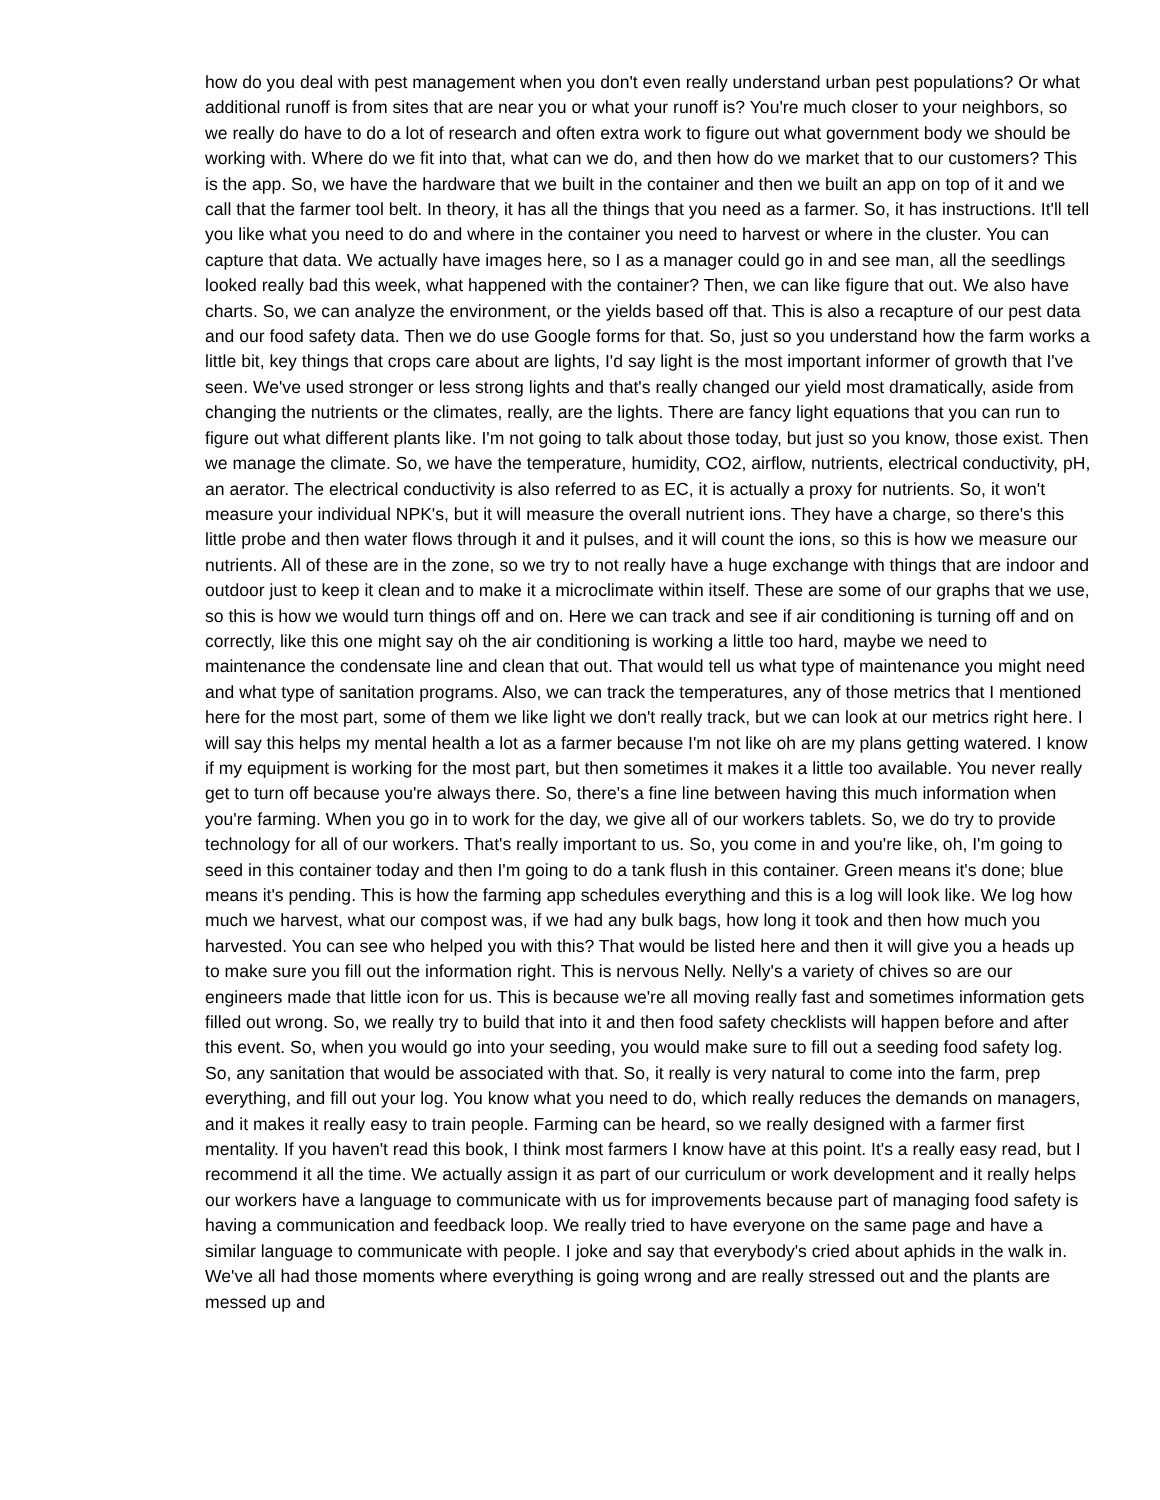how do you deal with pest management when you don't even really understand urban pest populations? Or what additional runoff is from sites that are near you or what your runoff is? You're much closer to your neighbors, so we really do have to do a lot of research and often extra work to figure out what government body we should be working with. Where do we fit into that, what can we do, and then how do we market that to our customers? This is the app. So, we have the hardware that we built in the container and then we built an app on top of it and we call that the farmer tool belt. In theory, it has all the things that you need as a farmer. So, it has instructions. It'll tell you like what you need to do and where in the container you need to harvest or where in the cluster. You can capture that data. We actually have images here, so I as a manager could go in and see man, all the seedlings looked really bad this week, what happened with the container? Then, we can like figure that out. We also have charts. So, we can analyze the environment, or the yields based off that. This is also a recapture of our pest data and our food safety data. Then we do use Google forms for that. So, just so you understand how the farm works a little bit, key things that crops care about are lights, I'd say light is the most important informer of growth that I've seen. We've used stronger or less strong lights and that's really changed our yield most dramatically, aside from changing the nutrients or the climates, really, are the lights. There are fancy light equations that you can run to figure out what different plants like. I'm not going to talk about those today, but just so you know, those exist. Then we manage the climate. So, we have the temperature, humidity, CO2, airflow, nutrients, electrical conductivity, pH, an aerator. The electrical conductivity is also referred to as EC, it is actually a proxy for nutrients. So, it won't measure your individual NPK's, but it will measure the overall nutrient ions. They have a charge, so there's this little probe and then water flows through it and it pulses, and it will count the ions, so this is how we measure our nutrients. All of these are in the zone, so we try to not really have a huge exchange with things that are indoor and outdoor just to keep it clean and to make it a microclimate within itself. These are some of our graphs that we use, so this is how we would turn things off and on. Here we can track and see if air conditioning is turning off and on correctly, like this one might say oh the air conditioning is working a little too hard, maybe we need to maintenance the condensate line and clean that out. That would tell us what type of maintenance you might need and what type of sanitation programs. Also, we can track the temperatures, any of those metrics that I mentioned here for the most part, some of them we like light we don't really track, but we can look at our metrics right here. I will say this helps my mental health a lot as a farmer because I'm not like oh are my plans getting watered. I know if my equipment is working for the most part, but then sometimes it makes it a little too available. You never really get to turn off because you're always there. So, there's a fine line between having this much information when you're farming. When you go in to work for the day, we give all of our workers tablets. So, we do try to provide technology for all of our workers. That's really important to us. So, you come in and you're like, oh, I'm going to seed in this container today and then I'm going to do a tank flush in this container. Green means it's done; blue means it's pending. This is how the farming app schedules everything and this is a log will look like. We log how much we harvest, what our compost was, if we had any bulk bags, how long it took and then how much you harvested. You can see who helped you with this? That would be listed here and then it will give you a heads up to make sure you fill out the information right. This is nervous Nelly. Nelly's a variety of chives so are our engineers made that little icon for us. This is because we're all moving really fast and sometimes information gets filled out wrong. So, we really try to build that into it and then food safety checklists will happen before and after this event. So, when you would go into your seeding, you would make sure to fill out a seeding food safety log. So, any sanitation that would be associated with that. So, it really is very natural to come into the farm, prep everything, and fill out your log. You know what you need to do, which really reduces the demands on managers, and it makes it really easy to train people. Farming can be heard, so we really designed with a farmer first mentality. If you haven't read this book, I think most farmers I know have at this point. It's a really easy read, but I recommend it all the time. We actually assign it as part of our curriculum or work development and it really helps our workers have a language to communicate with us for improvements because part of managing food safety is having a communication and feedback loop. We really tried to have everyone on the same page and have a similar language to communicate with people. I joke and say that everybody's cried about aphids in the walk in. We've all had those moments where everything is going wrong and are really stressed out and the plants are messed up and